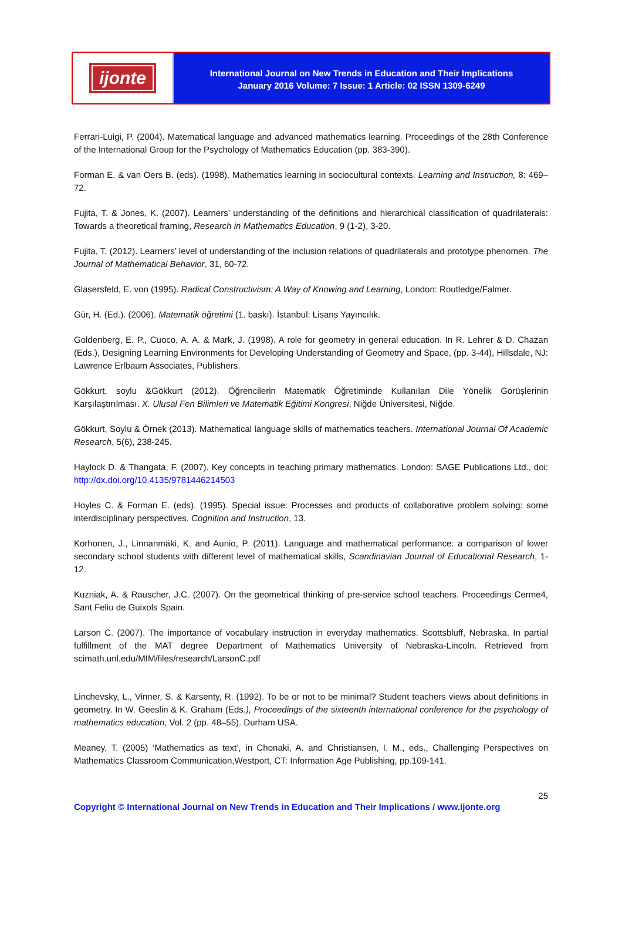ijonte
International Journal on New Trends in Education and Their Implications
January 2016 Volume: 7 Issue: 1 Article: 02 ISSN 1309-6249
Ferrari-Luigi, P. (2004). Matematical language and advanced mathematics learning. Proceedings of the 28th Conference of the International Group for the Psychology of Mathematics Education (pp. 383-390).
Forman E. & van Oers B. (eds). (1998). Mathematics learning in sociocultural contexts. Learning and Instruction, 8: 469–72.
Fujita, T. & Jones, K. (2007). Learners’ understanding of the definitions and hierarchical classification of quadrilaterals: Towards a theoretical framing, Research in Mathematics Education, 9 (1-2), 3-20.
Fujita, T. (2012). Learners’ level of understanding of the inclusion relations of quadrilaterals and prototype phenomen. The Journal of Mathematical Behavior, 31, 60-72.
Glasersfeld, E. von (1995). Radical Constructivism: A Way of Knowing and Learning, London: Routledge/Falmer.
Gür, H. (Ed.). (2006). Matematik öğretimi (1. baskı). İstanbul: Lisans Yayıncılık.
Goldenberg, E. P., Cuoco, A. A. & Mark, J. (1998). A role for geometry in general education. In R. Lehrer & D. Chazan (Eds.), Designing Learning Environments for Developing Understanding of Geometry and Space, (pp. 3-44), Hillsdale, NJ: Lawrence Erlbaum Associates, Publishers.
Gökkurt, soylu &Gökkurt (2012). Öğrencilerin Matematik Öğretiminde Kullanılan Dile Yönelik Görüşlerinin Karşılaştırılması. X. Ulusal Fen Bilimleri ve Matematik Eğitimi Kongresi, Niğde Üniversitesi, Niğde.
Gökkurt, Soylu & Örnek (2013). Mathematical language skills of mathematics teachers. International Journal Of Academic Research, 5(6), 238-245.
Haylock D. & Thangata, F. (2007). Key concepts in teaching primary mathematics. London: SAGE Publications Ltd., doi: http://dx.doi.org/10.4135/9781446214503
Hoyles C. & Forman E. (eds). (1995). Special issue: Processes and products of collaborative problem solving: some interdisciplinary perspectives. Cognition and Instruction, 13.
Korhonen, J., Linnanmäki, K. and Aunio, P. (2011). Language and mathematical performance: a comparison of lower secondary school students with different level of mathematical skills, Scandinavian Journal of Educational Research, 1-12.
Kuzniak, A. & Rauscher, J.C. (2007). On the geometrical thinking of pre-service school teachers. Proceedings Cerme4, Sant Feliu de Guixols Spain.
Larson C. (2007). The importance of vocabulary instruction in everyday mathematics. Scottsbluff, Nebraska. In partial fulfillment of the MAT degree Department of Mathematics University of Nebraska-Lincoln. Retrieved from scimath.unl.edu/MIM/files/research/LarsonC.pdf
Linchevsky, L., Vinner, S. & Karsenty, R. (1992). To be or not to be minimal? Student teachers views about definitions in geometry. In W. Geeslin & K. Graham (Eds.), Proceedings of the sixteenth international conference for the psychology of mathematics education, Vol. 2 (pp. 48–55). Durham USA.
Meaney, T. (2005) ‘Mathematics as text’, in Chonaki, A. and Christiansen, I. M., eds., Challenging Perspectives on Mathematics Classroom Communication,Westport, CT: Information Age Publishing, pp.109-141.
25
Copyright © International Journal on New Trends in Education and Their Implications / www.ijonte.org